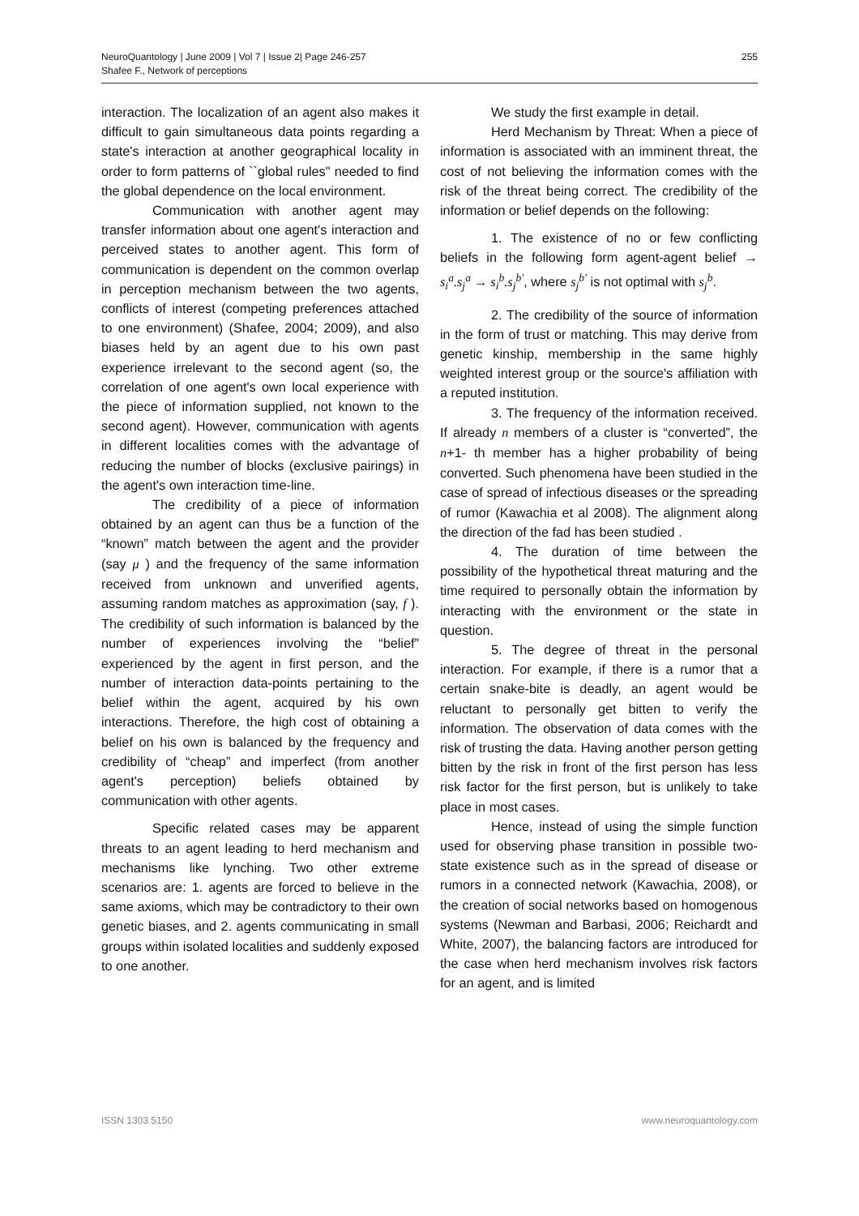NeuroQuantology | June 2009 | Vol 7 | Issue 2| Page 246-257
Shafee F., Network of perceptions
255
interaction. The localization of an agent also makes it difficult to gain simultaneous data points regarding a state's interaction at another geographical locality in order to form patterns of ``global rules" needed to find the global dependence on the local environment.
Communication with another agent may transfer information about one agent's interaction and perceived states to another agent. This form of communication is dependent on the common overlap in perception mechanism between the two agents, conflicts of interest (competing preferences attached to one environment) (Shafee, 2004; 2009), and also biases held by an agent due to his own past experience irrelevant to the second agent (so, the correlation of one agent's own local experience with the piece of information supplied, not known to the second agent). However, communication with agents in different localities comes with the advantage of reducing the number of blocks (exclusive pairings) in the agent's own interaction time-line.
The credibility of a piece of information obtained by an agent can thus be a function of the “known” match between the agent and the provider (say μ ) and the frequency of the same information received from unknown and unverified agents, assuming random matches as approximation (say, f ). The credibility of such information is balanced by the number of experiences involving the “belief” experienced by the agent in first person, and the number of interaction data-points pertaining to the belief within the agent, acquired by his own interactions. Therefore, the high cost of obtaining a belief on his own is balanced by the frequency and credibility of “cheap” and imperfect (from another agent's perception) beliefs obtained by communication with other agents.
Specific related cases may be apparent threats to an agent leading to herd mechanism and mechanisms like lynching. Two other extreme scenarios are: 1. agents are forced to believe in the same axioms, which may be contradictory to their own genetic biases, and 2. agents communicating in small groups within isolated localities and suddenly exposed to one another.
We study the first example in detail.
Herd Mechanism by Threat: When a piece of information is associated with an imminent threat, the cost of not believing the information comes with the risk of the threat being correct. The credibility of the information or belief depends on the following:
1. The existence of no or few conflicting beliefs in the following form agent-agent belief → s<sub>i</sub><sup>a</sup>.s<sub>j</sub><sup>a</sup> → s<sub>i</sub><sup>b</sup>.s<sub>j</sub><sup>b′</sup>, where s<sub>j</sub><sup>b′</sup> is not optimal with s<sub>j</sub><sup>b</sup>.
2. The credibility of the source of information in the form of trust or matching. This may derive from genetic kinship, membership in the same highly weighted interest group or the source's affiliation with a reputed institution.
3. The frequency of the information received. If already n members of a cluster is “converted”, the n+1- th member has a higher probability of being converted. Such phenomena have been studied in the case of spread of infectious diseases or the spreading of rumor (Kawachia et al 2008). The alignment along the direction of the fad has been studied .
4. The duration of time between the possibility of the hypothetical threat maturing and the time required to personally obtain the information by interacting with the environment or the state in question.
5. The degree of threat in the personal interaction. For example, if there is a rumor that a certain snake-bite is deadly, an agent would be reluctant to personally get bitten to verify the information. The observation of data comes with the risk of trusting the data. Having another person getting bitten by the risk in front of the first person has less risk factor for the first person, but is unlikely to take place in most cases.
Hence, instead of using the simple function used for observing phase transition in possible two-state existence such as in the spread of disease or rumors in a connected network (Kawachia, 2008), or the creation of social networks based on homogenous systems (Newman and Barbasi, 2006; Reichardt and White, 2007), the balancing factors are introduced for the case when herd mechanism involves risk factors for an agent, and is limited
ISSN 1303 5150 www.neuroquantology.com